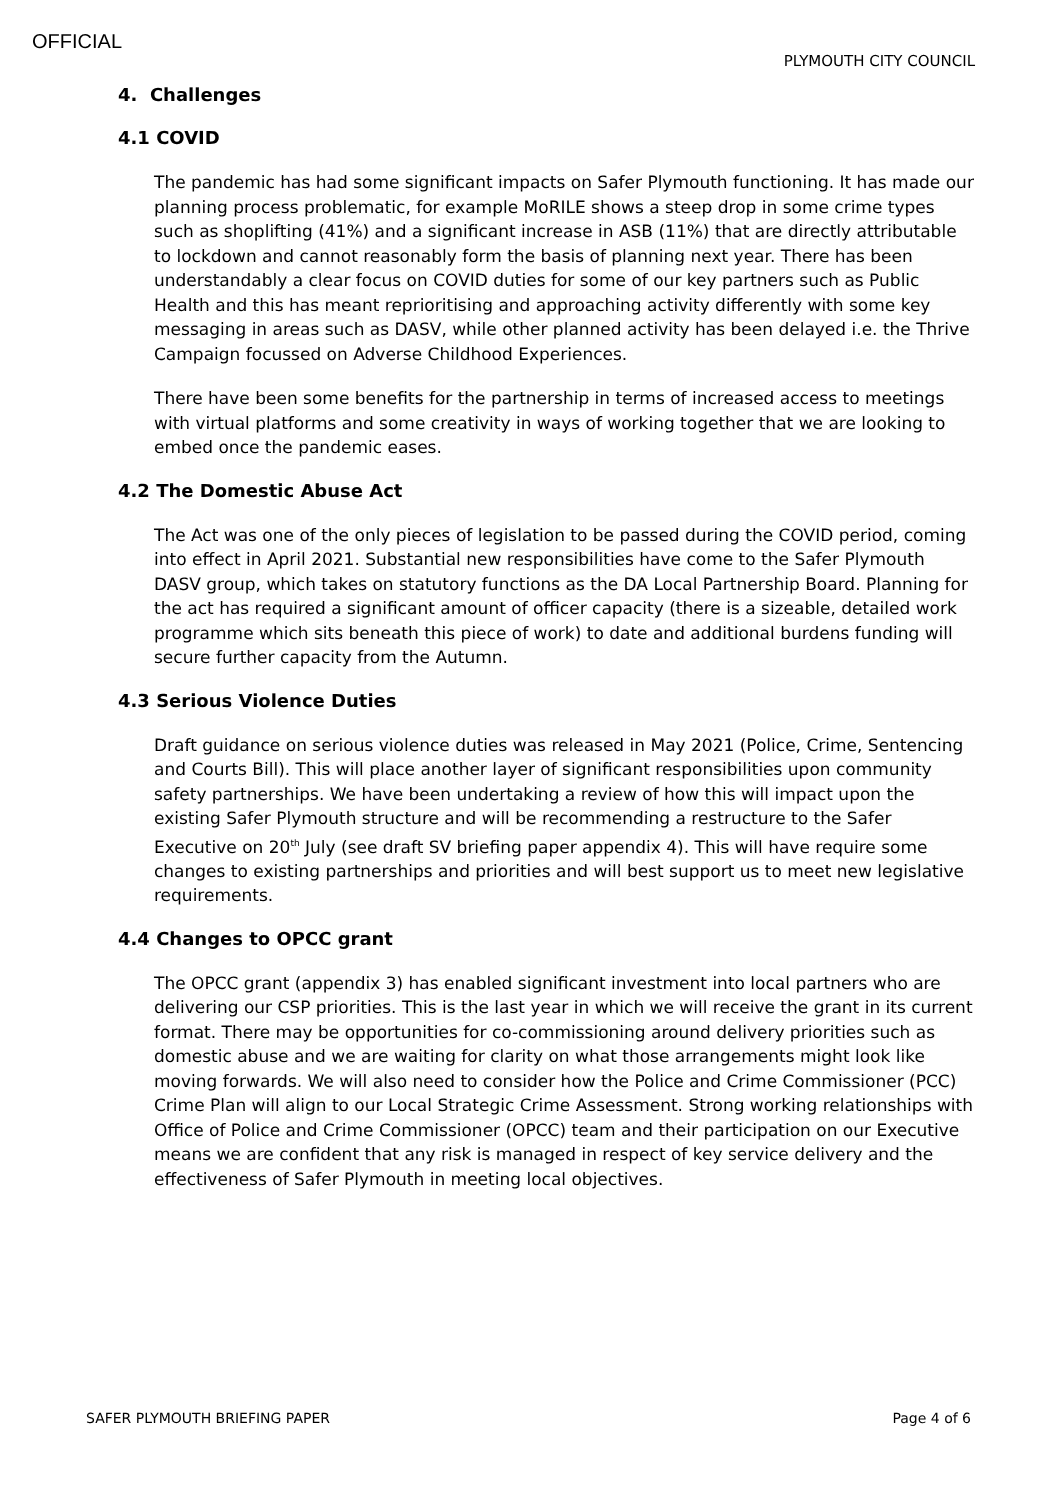OFFICIAL
PLYMOUTH CITY COUNCIL
4. Challenges
4.1 COVID
The pandemic has had some significant impacts on Safer Plymouth functioning. It has made our planning process problematic, for example MoRILE shows a steep drop in some crime types such as shoplifting (41%) and a significant increase in ASB (11%) that are directly attributable to lockdown and cannot reasonably form the basis of planning next year. There has been understandably a clear focus on COVID duties for some of our key partners such as Public Health and this has meant reprioritising and approaching activity differently with some key messaging in areas such as DASV, while other planned activity has been delayed i.e. the Thrive Campaign focussed on Adverse Childhood Experiences.
There have been some benefits for the partnership in terms of increased access to meetings with virtual platforms and some creativity in ways of working together that we are looking to embed once the pandemic eases.
4.2 The Domestic Abuse Act
The Act was one of the only pieces of legislation to be passed during the COVID period, coming into effect in April 2021. Substantial new responsibilities have come to the Safer Plymouth DASV group, which takes on statutory functions as the DA Local Partnership Board. Planning for the act has required a significant amount of officer capacity (there is a sizeable, detailed work programme which sits beneath this piece of work) to date and additional burdens funding will secure further capacity from the Autumn.
4.3 Serious Violence Duties
Draft guidance on serious violence duties was released in May 2021 (Police, Crime, Sentencing and Courts Bill). This will place another layer of significant responsibilities upon community safety partnerships. We have been undertaking a review of how this will impact upon the existing Safer Plymouth structure and will be recommending a restructure to the Safer Executive on 20<sup>th</sup> July (see draft SV briefing paper appendix 4). This will have require some changes to existing partnerships and priorities and will best support us to meet new legislative requirements.
4.4 Changes to OPCC grant
The OPCC grant (appendix 3) has enabled significant investment into local partners who are delivering our CSP priorities. This is the last year in which we will receive the grant in its current format. There may be opportunities for co-commissioning around delivery priorities such as domestic abuse and we are waiting for clarity on what those arrangements might look like moving forwards. We will also need to consider how the Police and Crime Commissioner (PCC) Crime Plan will align to our Local Strategic Crime Assessment. Strong working relationships with Office of Police and Crime Commissioner (OPCC) team and their participation on our Executive means we are confident that any risk is managed in respect of key service delivery and the effectiveness of Safer Plymouth in meeting local objectives.
SAFER PLYMOUTH BRIEFING PAPER Page 4 of 6